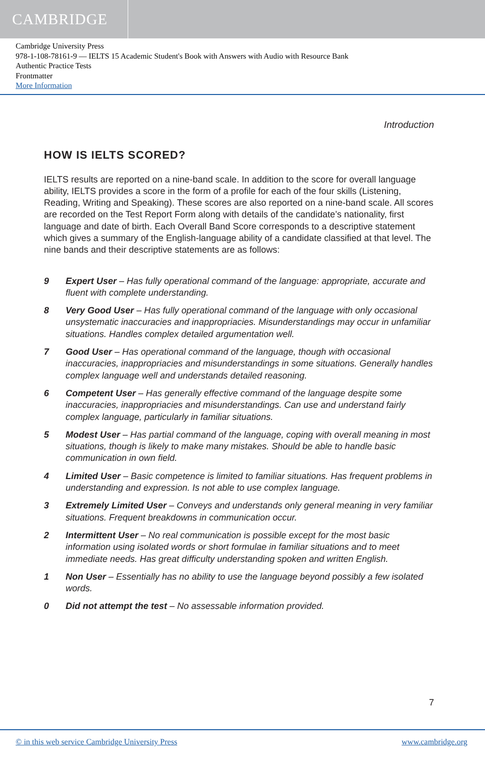CAMBRIDGE
Cambridge University Press
978-1-108-78161-9 — IELTS 15 Academic Student's Book with Answers with Audio with Resource Bank
Authentic Practice Tests
Frontmatter
More Information
Introduction
HOW IS IELTS SCORED?
IELTS results are reported on a nine-band scale. In addition to the score for overall language ability, IELTS provides a score in the form of a profile for each of the four skills (Listening, Reading, Writing and Speaking). These scores are also reported on a nine-band scale. All scores are recorded on the Test Report Form along with details of the candidate’s nationality, first language and date of birth. Each Overall Band Score corresponds to a descriptive statement which gives a summary of the English-language ability of a candidate classified at that level. The nine bands and their descriptive statements are as follows:
9 Expert User – Has fully operational command of the language: appropriate, accurate and fluent with complete understanding.
8 Very Good User – Has fully operational command of the language with only occasional unsystematic inaccuracies and inappropriacies. Misunderstandings may occur in unfamiliar situations. Handles complex detailed argumentation well.
7 Good User – Has operational command of the language, though with occasional inaccuracies, inappropriacies and misunderstandings in some situations. Generally handles complex language well and understands detailed reasoning.
6 Competent User – Has generally effective command of the language despite some inaccuracies, inappropriacies and misunderstandings. Can use and understand fairly complex language, particularly in familiar situations.
5 Modest User – Has partial command of the language, coping with overall meaning in most situations, though is likely to make many mistakes. Should be able to handle basic communication in own field.
4 Limited User – Basic competence is limited to familiar situations. Has frequent problems in understanding and expression. Is not able to use complex language.
3 Extremely Limited User – Conveys and understands only general meaning in very familiar situations. Frequent breakdowns in communication occur.
2 Intermittent User – No real communication is possible except for the most basic information using isolated words or short formulae in familiar situations and to meet immediate needs. Has great difficulty understanding spoken and written English.
1 Non User – Essentially has no ability to use the language beyond possibly a few isolated words.
0 Did not attempt the test – No assessable information provided.
7
© in this web service Cambridge University Press www.cambridge.org